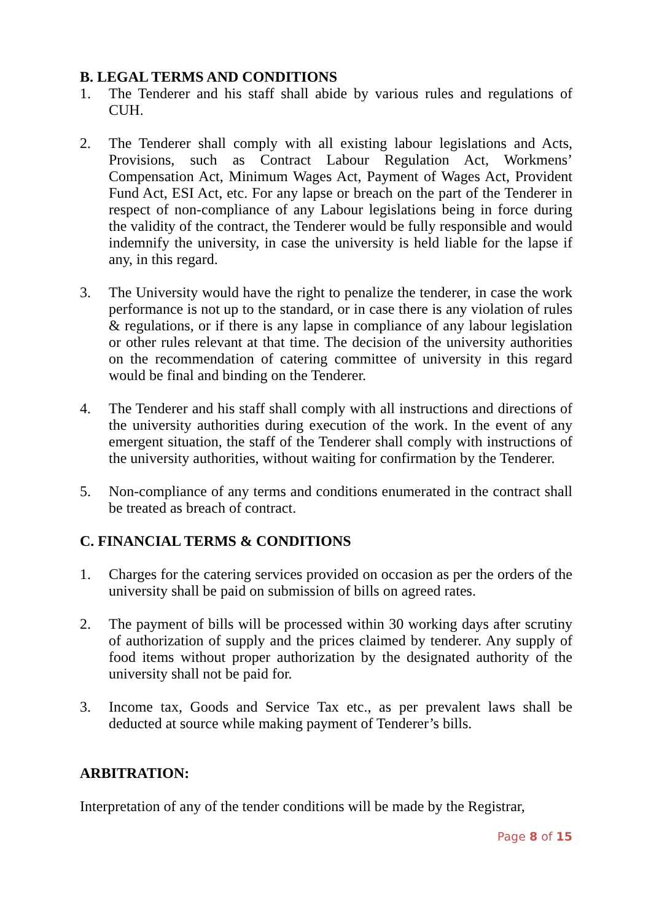B. LEGAL TERMS AND CONDITIONS
1. The Tenderer and his staff shall abide by various rules and regulations of CUH.
2. The Tenderer shall comply with all existing labour legislations and Acts, Provisions, such as Contract Labour Regulation Act, Workmens’ Compensation Act, Minimum Wages Act, Payment of Wages Act, Provident Fund Act, ESI Act, etc. For any lapse or breach on the part of the Tenderer in respect of non-compliance of any Labour legislations being in force during the validity of the contract, the Tenderer would be fully responsible and would indemnify the university, in case the university is held liable for the lapse if any, in this regard.
3. The University would have the right to penalize the tenderer, in case the work performance is not up to the standard, or in case there is any violation of rules & regulations, or if there is any lapse in compliance of any labour legislation or other rules relevant at that time. The decision of the university authorities on the recommendation of catering committee of university in this regard would be final and binding on the Tenderer.
4. The Tenderer and his staff shall comply with all instructions and directions of the university authorities during execution of the work. In the event of any emergent situation, the staff of the Tenderer shall comply with instructions of the university authorities, without waiting for confirmation by the Tenderer.
5. Non-compliance of any terms and conditions enumerated in the contract shall be treated as breach of contract.
C. FINANCIAL TERMS & CONDITIONS
1. Charges for the catering services provided on occasion as per the orders of the university shall be paid on submission of bills on agreed rates.
2. The payment of bills will be processed within 30 working days after scrutiny of authorization of supply and the prices claimed by tenderer. Any supply of food items without proper authorization by the designated authority of the university shall not be paid for.
3. Income tax, Goods and Service Tax etc., as per prevalent laws shall be deducted at source while making payment of Tenderer’s bills.
ARBITRATION:
Interpretation of any of the tender conditions will be made by the Registrar,
Page 8 of 15